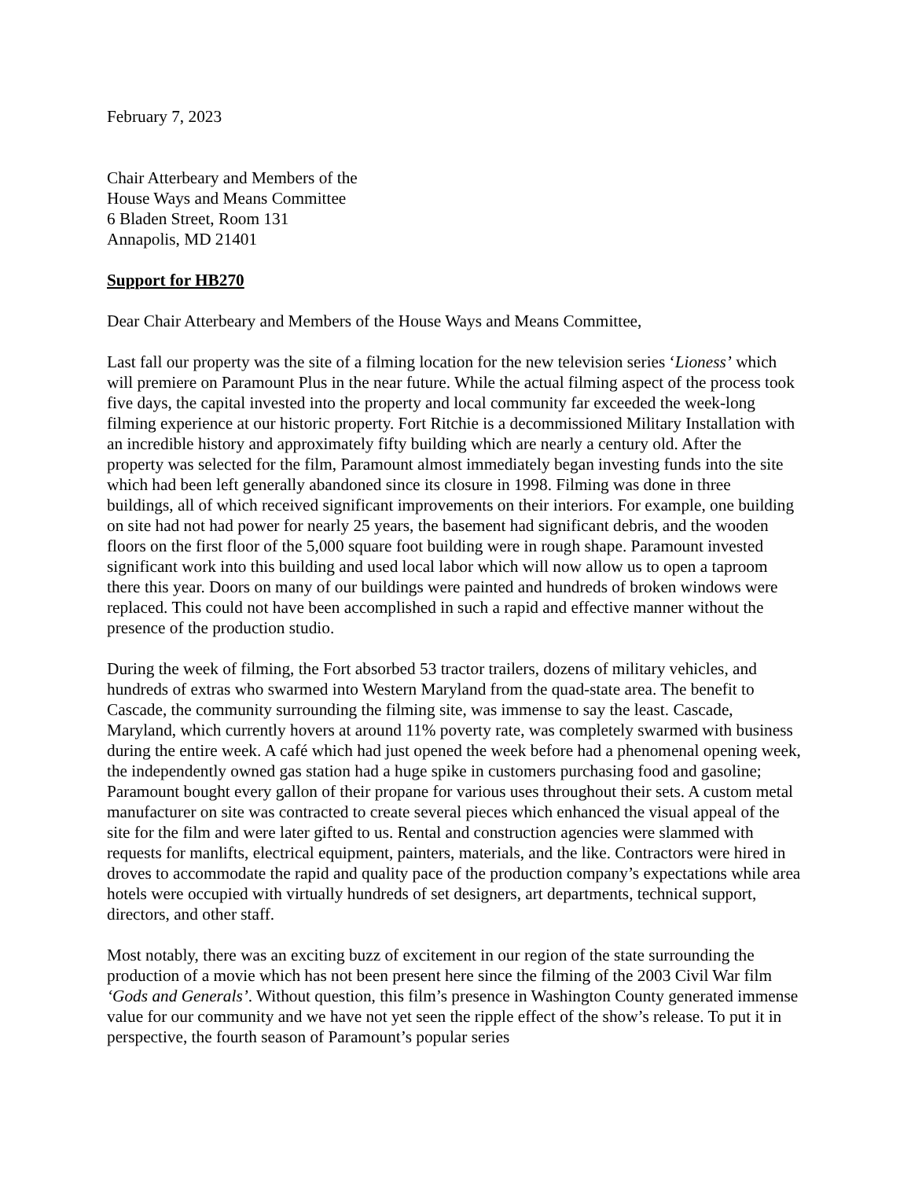February 7, 2023
Chair Atterbeary and Members of the
House Ways and Means Committee
6 Bladen Street, Room 131
Annapolis, MD 21401
Support for HB270
Dear Chair Atterbeary and Members of the House Ways and Means Committee,
Last fall our property was the site of a filming location for the new television series ‘Lioness’ which will premiere on Paramount Plus in the near future. While the actual filming aspect of the process took five days, the capital invested into the property and local community far exceeded the week-long filming experience at our historic property. Fort Ritchie is a decommissioned Military Installation with an incredible history and approximately fifty building which are nearly a century old. After the property was selected for the film, Paramount almost immediately began investing funds into the site which had been left generally abandoned since its closure in 1998. Filming was done in three buildings, all of which received significant improvements on their interiors. For example, one building on site had not had power for nearly 25 years, the basement had significant debris, and the wooden floors on the first floor of the 5,000 square foot building were in rough shape. Paramount invested significant work into this building and used local labor which will now allow us to open a taproom there this year. Doors on many of our buildings were painted and hundreds of broken windows were replaced. This could not have been accomplished in such a rapid and effective manner without the presence of the production studio.
During the week of filming, the Fort absorbed 53 tractor trailers, dozens of military vehicles, and hundreds of extras who swarmed into Western Maryland from the quad-state area. The benefit to Cascade, the community surrounding the filming site, was immense to say the least. Cascade, Maryland, which currently hovers at around 11% poverty rate, was completely swarmed with business during the entire week. A café which had just opened the week before had a phenomenal opening week, the independently owned gas station had a huge spike in customers purchasing food and gasoline; Paramount bought every gallon of their propane for various uses throughout their sets. A custom metal manufacturer on site was contracted to create several pieces which enhanced the visual appeal of the site for the film and were later gifted to us. Rental and construction agencies were slammed with requests for manlifts, electrical equipment, painters, materials, and the like. Contractors were hired in droves to accommodate the rapid and quality pace of the production company’s expectations while area hotels were occupied with virtually hundreds of set designers, art departments, technical support, directors, and other staff.
Most notably, there was an exciting buzz of excitement in our region of the state surrounding the production of a movie which has not been present here since the filming of the 2003 Civil War film ‘Gods and Generals’. Without question, this film’s presence in Washington County generated immense value for our community and we have not yet seen the ripple effect of the show’s release. To put it in perspective, the fourth season of Paramount’s popular series